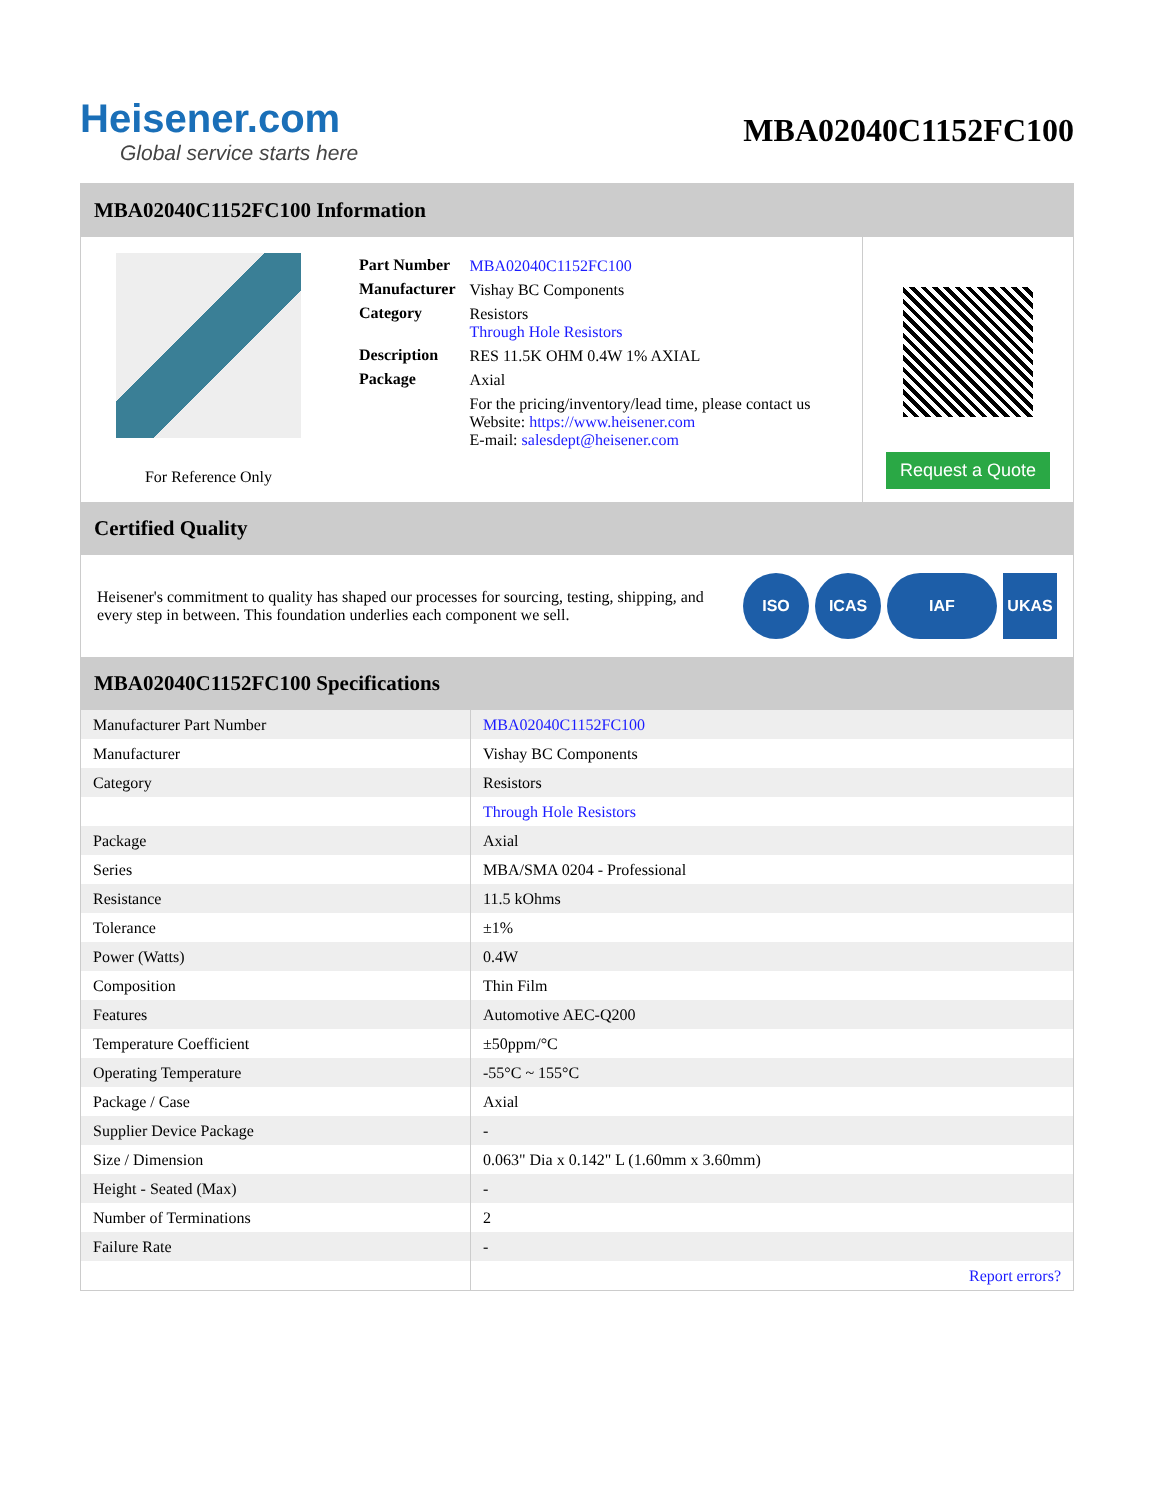Heisener.com
Global service starts here
MBA02040C1152FC100
MBA02040C1152FC100 Information
For Reference Only
| Part Number | MBA02040C1152FC100 |
| Manufacturer | Vishay BC Components |
| Category | Resistors Through Hole Resistors |
| Description | RES 11.5K OHM 0.4W 1% AXIAL |
| Package | Axial |
| | For the pricing/inventory/lead time, please contact us Website: https://www.heisener.com E-mail: salesdept@heisener.com |
Request a Quote
Certified Quality
Heisener's commitment to quality has shaped our processes for sourcing, testing, shipping, and every step in between. This foundation underlies each component we sell.
ISO ICAS IAF UKAS
MBA02040C1152FC100 Specifications
| Manufacturer Part Number | MBA02040C1152FC100 |
| Manufacturer | Vishay BC Components |
| Category | Resistors |
| | Through Hole Resistors |
| Package | Axial |
| Series | MBA/SMA 0204 - Professional |
| Resistance | 11.5 kOhms |
| Tolerance | ±1% |
| Power (Watts) | 0.4W |
| Composition | Thin Film |
| Features | Automotive AEC-Q200 |
| Temperature Coefficient | ±50ppm/°C |
| Operating Temperature | -55°C ~ 155°C |
| Package / Case | Axial |
| Supplier Device Package | - |
| Size / Dimension | 0.063" Dia x 0.142" L (1.60mm x 3.60mm) |
| Height - Seated (Max) | - |
| Number of Terminations | 2 |
| Failure Rate | - |
| | Report errors? |